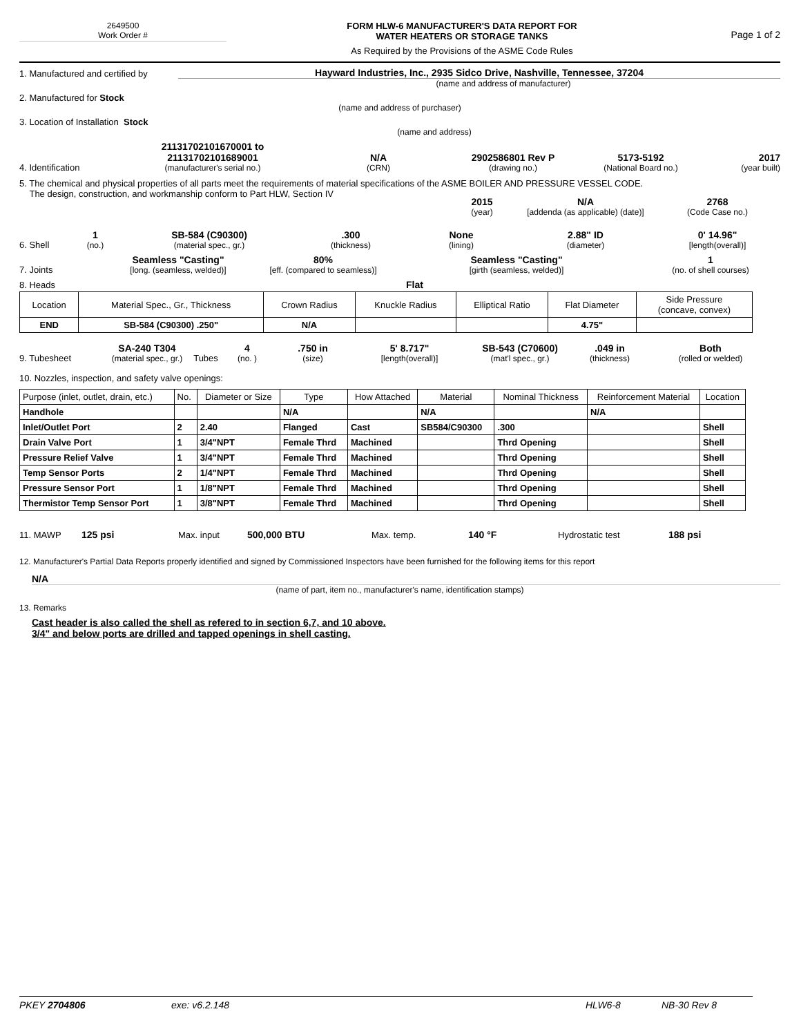2649500
Work Order #
FORM HLW-6 MANUFACTURER'S DATA REPORT FOR
WATER HEATERS OR STORAGE TANKS
As Required by the Provisions of the ASME Code Rules
Page 1 of 2
1. Manufactured and certified by
Hayward Industries, Inc., 2935 Sidco Drive, Nashville, Tennessee, 37204
(name and address of manufacturer)
2. Manufactured for Stock
(name and address of purchaser)
3. Location of Installation Stock
(name and address)
4. Identification
21131702101670001 to
21131702101689001
(manufacturer's serial no.)
N/A
(CRN)
2902586801 Rev P
(drawing no.)
5173-5192
(National Board no.)
2017
(year built)
5. The chemical and physical properties of all parts meet the requirements of material specifications of the ASME BOILER AND PRESSURE VESSEL CODE.
The design, construction, and workmanship conform to Part HLW, Section IV
2015
(year)
N/A
[addenda (as applicable) (date)]
2768
(Code Case no.)
6. Shell
1
(no.)
SB-584 (C90300)
(material spec., gr.)
.300
(thickness)
None
(lining)
2.88" ID
(diameter)
0' 14.96"
[length(overall)]
7. Joints
Seamless "Casting"
[long. (seamless, welded)]
80%
[eff. (compared to seamless)]
Seamless "Casting"
[girth (seamless, welded)]
1
(no. of shell courses)
8. Heads Flat
| Location | Material Spec., Gr., Thickness | Crown Radius | Knuckle Radius | Elliptical Ratio | Flat Diameter | Side Pressure (concave, convex) |
| END | SB-584 (C90300) .250" | N/A | | | 4.75" | |
9. Tubesheet
SA-240 T304
(material spec., gr.)
Tubes
4
(no. )
.750 in
(size)
5' 8.717"
[length(overall)]
SB-543 (C70600)
(mat'l spec., gr.)
.049 in
(thickness)
Both
(rolled or welded)
10. Nozzles, inspection, and safety valve openings:
| Purpose (inlet, outlet, drain, etc.) | No. | Diameter or Size | Type | How Attached | Material | Nominal Thickness | Reinforcement Material | Location |
| Handhole | | | N/A | | N/A | | N/A | |
| Inlet/Outlet Port | 2 | 2.40 | Flanged | Cast | SB584/C90300 | .300 | | Shell |
| Drain Valve Port | 1 | 3/4"NPT | Female Thrd | Machined | | Thrd Opening | | Shell |
| Pressure Relief Valve | 1 | 3/4"NPT | Female Thrd | Machined | | Thrd Opening | | Shell |
| Temp Sensor Ports | 2 | 1/4"NPT | Female Thrd | Machined | | Thrd Opening | | Shell |
| Pressure Sensor Port | 1 | 1/8"NPT | Female Thrd | Machined | | Thrd Opening | | Shell |
| Thermistor Temp Sensor Port | 1 | 3/8"NPT | Female Thrd | Machined | | Thrd Opening | | Shell |
11. MAWP 125 psi Max. input 500,000 BTU Max. temp. 140 °F Hydrostatic test 188 psi
12. Manufacturer's Partial Data Reports properly identified and signed by Commissioned Inspectors have been furnished for the following items for this report
N/A
(name of part, item no., manufacturer's name, identification stamps)
13. Remarks
Cast header is also called the shell as refered to in section 6,7, and 10 above.
3/4" and below ports are drilled and tapped openings in shell casting.
PKEY 2704806 exe: v6.2.148 HLW6-8 NB-30 Rev 8